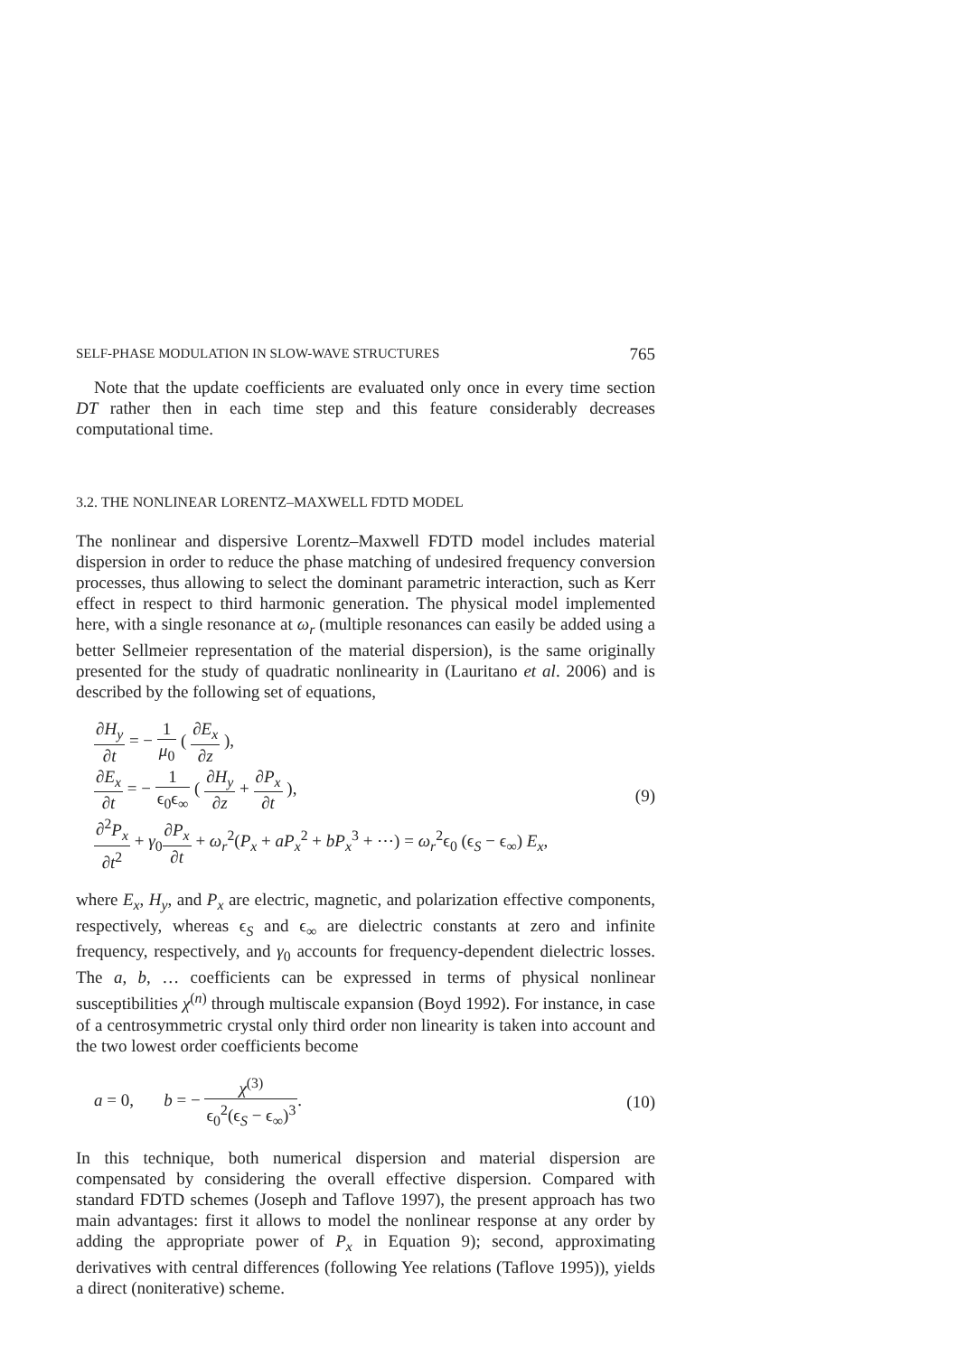SELF-PHASE MODULATION IN SLOW-WAVE STRUCTURES 765
Note that the update coefficients are evaluated only once in every time section DT rather then in each time step and this feature considerably decreases computational time.
3.2. THE NONLINEAR LORENTZ–MAXWELL FDTD MODEL
The nonlinear and dispersive Lorentz–Maxwell FDTD model includes material dispersion in order to reduce the phase matching of undesired frequency conversion processes, thus allowing to select the dominant parametric interaction, such as Kerr effect in respect to third harmonic generation. The physical model implemented here, with a single resonance at ω<sub>r</sub> (multiple resonances can easily be added using a better Sellmeier representation of the material dispersion), is the same originally presented for the study of quadratic nonlinearity in (Lauritano et al. 2006) and is described by the following set of equations,
∂H<sub>y</sub> ∂t = − 1 μ<sub>0</sub> ( ∂E<sub>x</sub> ∂z ),
∂E<sub>x</sub> ∂t = − 1 ϵ<sub>0</sub>ϵ<sub>∞</sub> ( ∂H<sub>y</sub> ∂z + ∂P<sub>x</sub> ∂t ),
∂<sup>2</sup>P<sub>x</sub> ∂t<sup>2</sup> + γ<sub>0</sub>∂P<sub>x</sub> ∂t + ω<sub>r</sub><sup>2</sup>(P<sub>x</sub> + aP<sub>x</sub><sup>2</sup> + bP<sub>x</sub><sup>3</sup> + ⋯) = ω<sub>r</sub><sup>2</sup>ϵ<sub>0</sub> (ϵ<sub>S</sub> − ϵ<sub>∞</sub>) E<sub>x</sub>,
(9)
where E<sub>x</sub>, H<sub>y</sub>, and P<sub>x</sub> are electric, magnetic, and polarization effective components, respectively, whereas ϵ<sub>S</sub> and ϵ<sub>∞</sub> are dielectric constants at zero and infinite frequency, respectively, and γ<sub>0</sub> accounts for frequency-dependent dielectric losses. The a, b, … coefficients can be expressed in terms of physical nonlinear susceptibilities χ<sup>(n)</sup> through multiscale expansion (Boyd 1992). For instance, in case of a centrosymmetric crystal only third order non linearity is taken into account and the two lowest order coefficients become
a = 0, b = − χ<sup>(3)</sup> ϵ<sub>0</sub><sup>2</sup>(ϵ<sub>S</sub> − ϵ<sub>∞</sub>)<sup>3</sup>.
(10)
In this technique, both numerical dispersion and material dispersion are compensated by considering the overall effective dispersion. Compared with standard FDTD schemes (Joseph and Taflove 1997), the present approach has two main advantages: first it allows to model the nonlinear response at any order by adding the appropriate power of P<sub>x</sub> in Equation 9); second, approximating derivatives with central differences (following Yee relations (Taflove 1995)), yields a direct (noniterative) scheme.